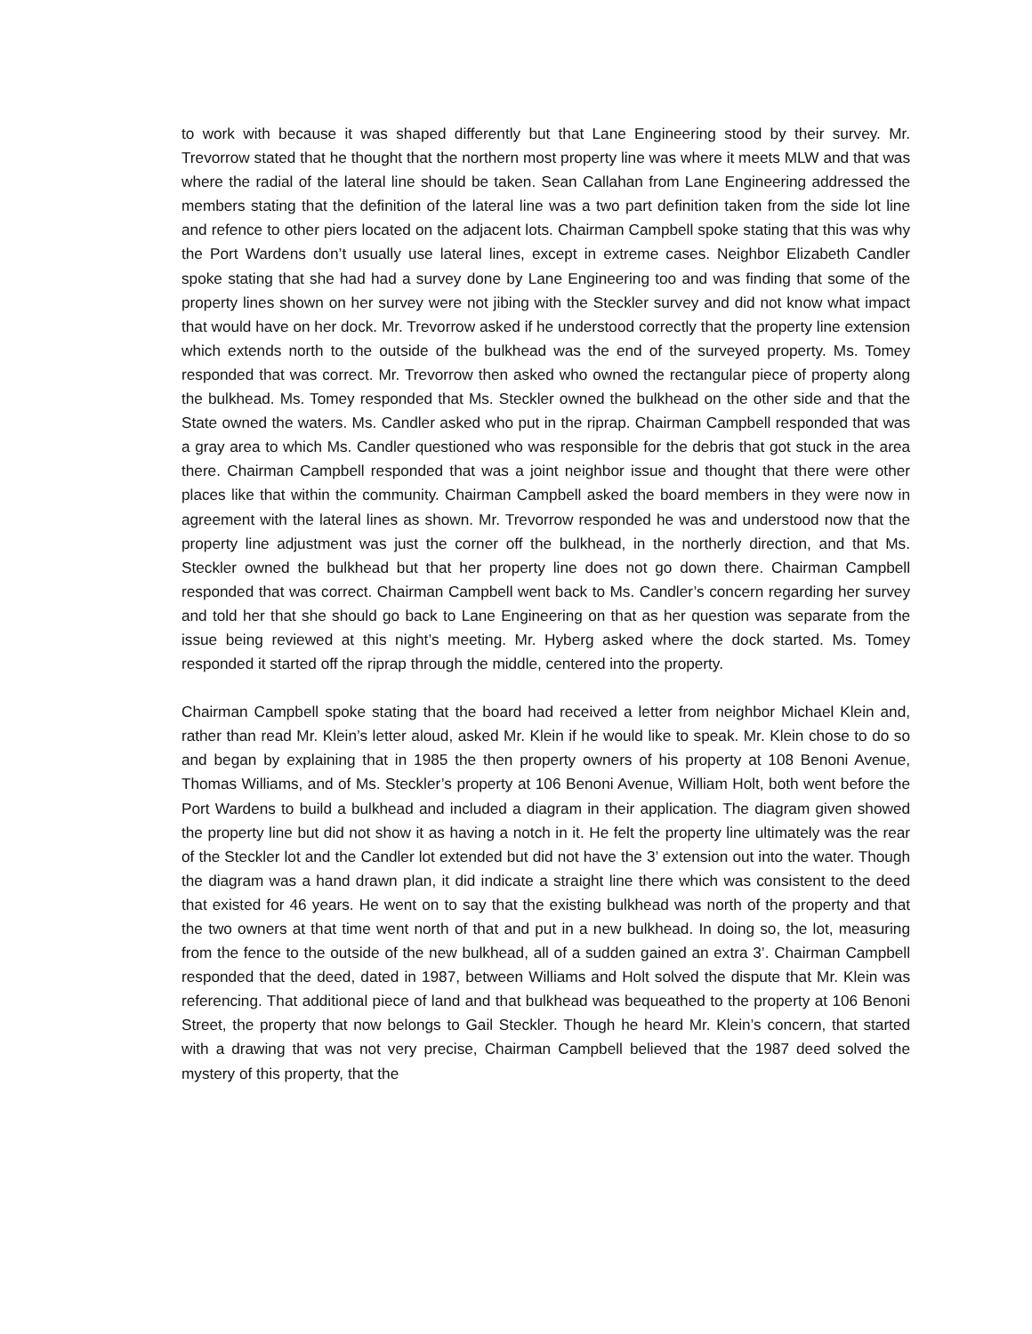to work with because it was shaped differently but that Lane Engineering stood by their survey. Mr. Trevorrow stated that he thought that the northern most property line was where it meets MLW and that was where the radial of the lateral line should be taken. Sean Callahan from Lane Engineering addressed the members stating that the definition of the lateral line was a two part definition taken from the side lot line and refence to other piers located on the adjacent lots. Chairman Campbell spoke stating that this was why the Port Wardens don’t usually use lateral lines, except in extreme cases. Neighbor Elizabeth Candler spoke stating that she had had a survey done by Lane Engineering too and was finding that some of the property lines shown on her survey were not jibing with the Steckler survey and did not know what impact that would have on her dock. Mr. Trevorrow asked if he understood correctly that the property line extension which extends north to the outside of the bulkhead was the end of the surveyed property. Ms. Tomey responded that was correct. Mr. Trevorrow then asked who owned the rectangular piece of property along the bulkhead. Ms. Tomey responded that Ms. Steckler owned the bulkhead on the other side and that the State owned the waters. Ms. Candler asked who put in the riprap. Chairman Campbell responded that was a gray area to which Ms. Candler questioned who was responsible for the debris that got stuck in the area there. Chairman Campbell responded that was a joint neighbor issue and thought that there were other places like that within the community. Chairman Campbell asked the board members in they were now in agreement with the lateral lines as shown. Mr. Trevorrow responded he was and understood now that the property line adjustment was just the corner off the bulkhead, in the northerly direction, and that Ms. Steckler owned the bulkhead but that her property line does not go down there. Chairman Campbell responded that was correct. Chairman Campbell went back to Ms. Candler’s concern regarding her survey and told her that she should go back to Lane Engineering on that as her question was separate from the issue being reviewed at this night’s meeting. Mr. Hyberg asked where the dock started. Ms. Tomey responded it started off the riprap through the middle, centered into the property.
Chairman Campbell spoke stating that the board had received a letter from neighbor Michael Klein and, rather than read Mr. Klein’s letter aloud, asked Mr. Klein if he would like to speak. Mr. Klein chose to do so and began by explaining that in 1985 the then property owners of his property at 108 Benoni Avenue, Thomas Williams, and of Ms. Steckler’s property at 106 Benoni Avenue, William Holt, both went before the Port Wardens to build a bulkhead and included a diagram in their application. The diagram given showed the property line but did not show it as having a notch in it. He felt the property line ultimately was the rear of the Steckler lot and the Candler lot extended but did not have the 3’ extension out into the water. Though the diagram was a hand drawn plan, it did indicate a straight line there which was consistent to the deed that existed for 46 years. He went on to say that the existing bulkhead was north of the property and that the two owners at that time went north of that and put in a new bulkhead. In doing so, the lot, measuring from the fence to the outside of the new bulkhead, all of a sudden gained an extra 3’. Chairman Campbell responded that the deed, dated in 1987, between Williams and Holt solved the dispute that Mr. Klein was referencing. That additional piece of land and that bulkhead was bequeathed to the property at 106 Benoni Street, the property that now belongs to Gail Steckler. Though he heard Mr. Klein’s concern, that started with a drawing that was not very precise, Chairman Campbell believed that the 1987 deed solved the mystery of this property, that the